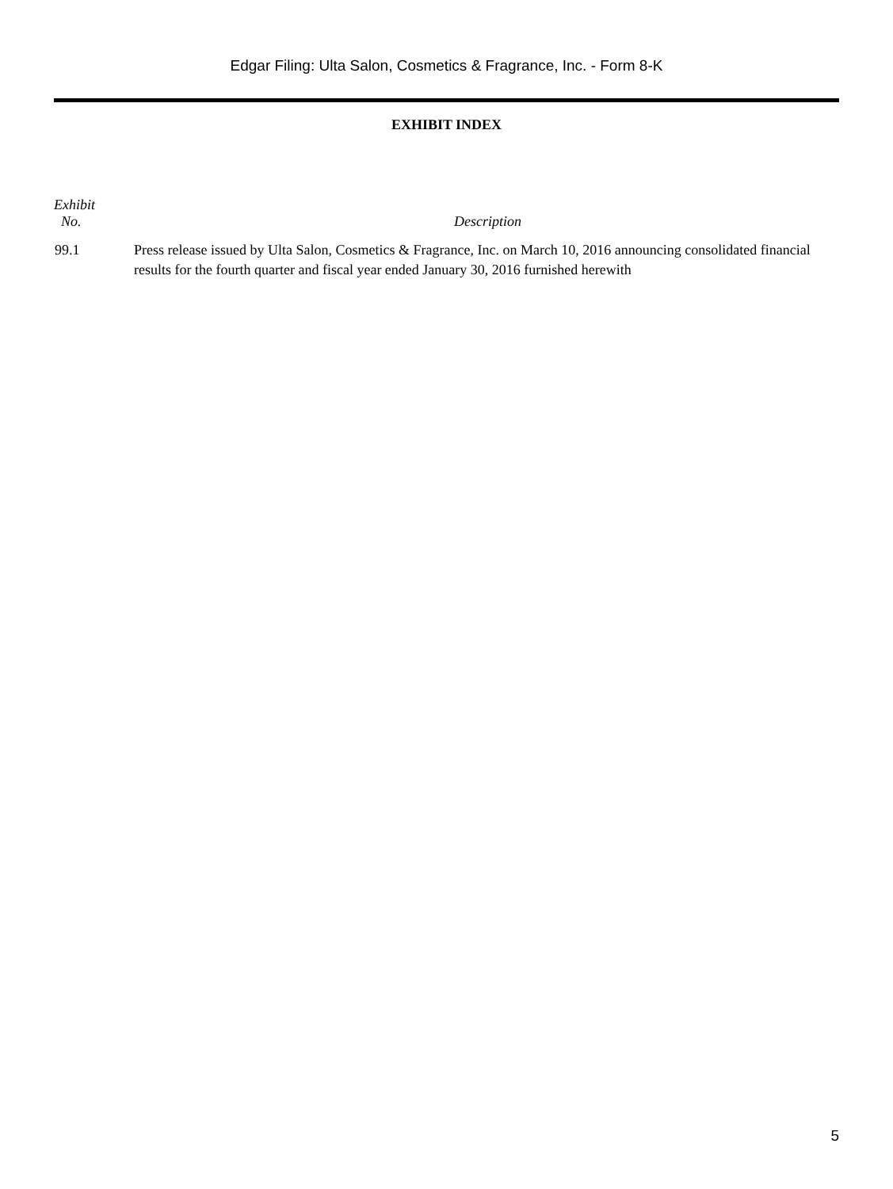Edgar Filing: Ulta Salon, Cosmetics & Fragrance, Inc. - Form 8-K
EXHIBIT INDEX
| Exhibit No. | Description |
| --- | --- |
| 99.1 | Press release issued by Ulta Salon, Cosmetics & Fragrance, Inc. on March 10, 2016 announcing consolidated financial results for the fourth quarter and fiscal year ended January 30, 2016 furnished herewith |
5